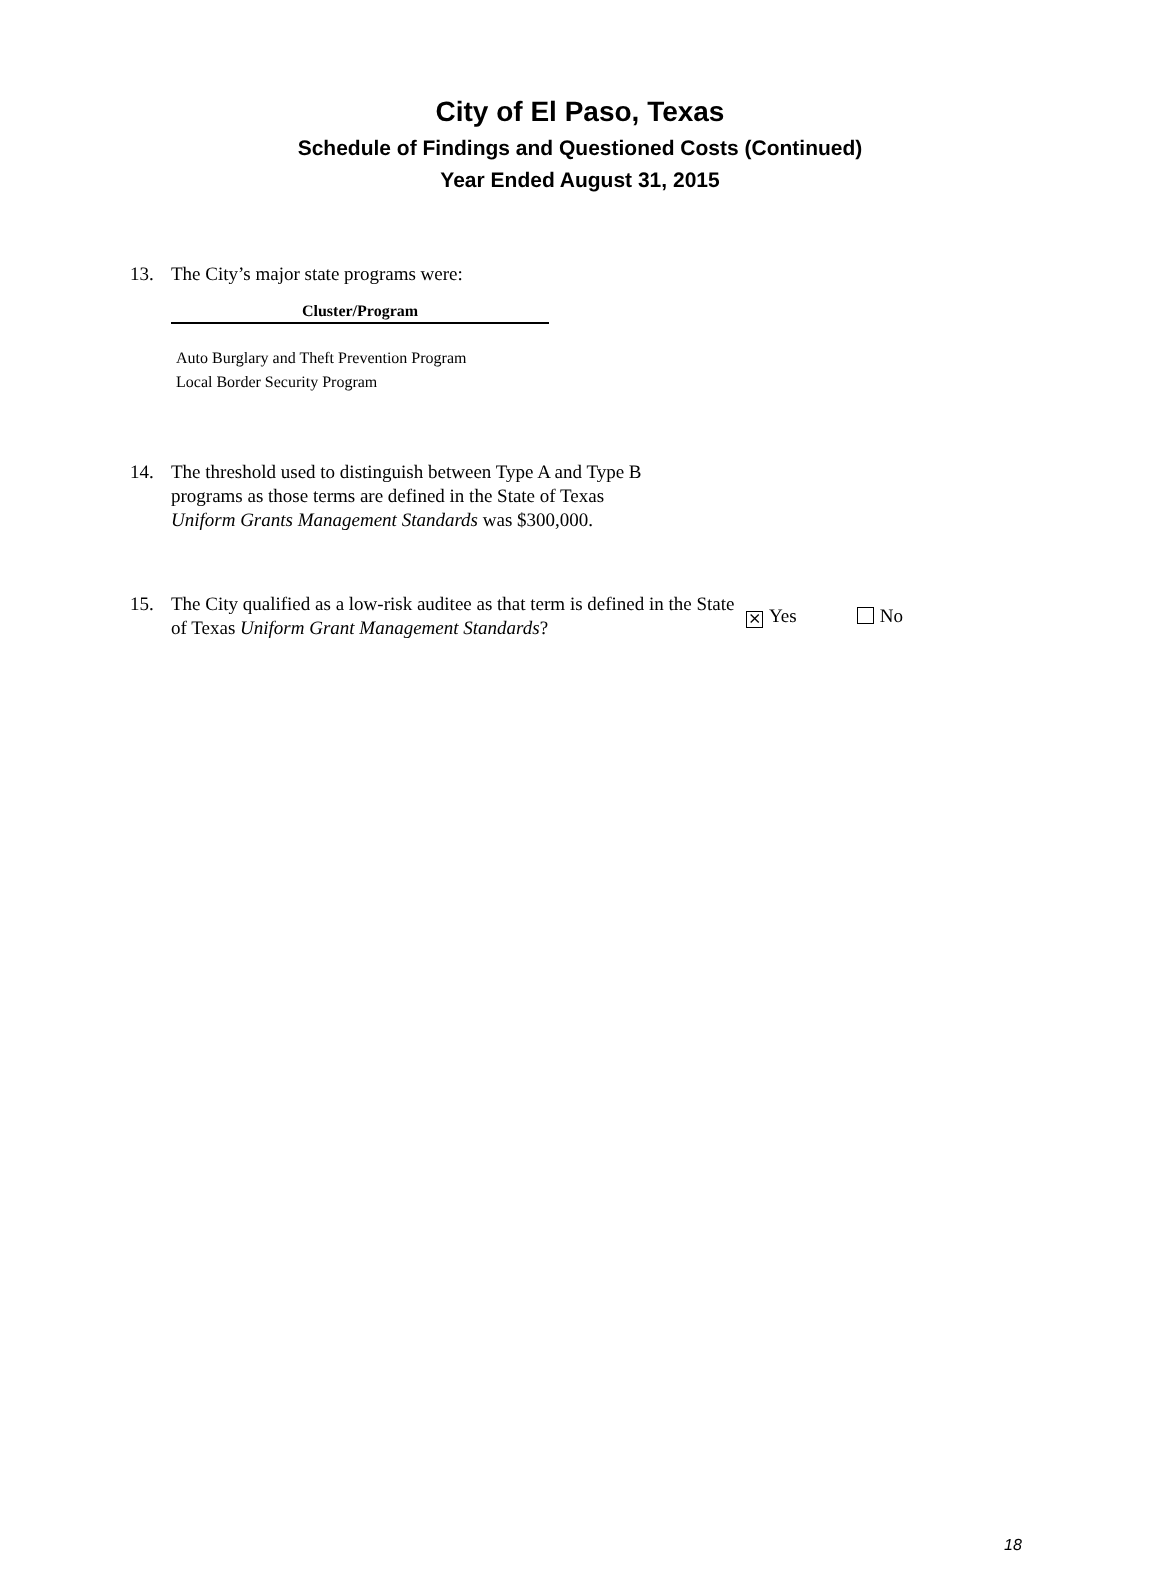City of El Paso, Texas
Schedule of Findings and Questioned Costs (Continued)
Year Ended August 31, 2015
13. The City’s major state programs were:
| Cluster/Program |
| --- |
| Auto Burglary and Theft Prevention Program |
| Local Border Security Program |
14. The threshold used to distinguish between Type A and Type B
programs as those terms are defined in the State of Texas
Uniform Grants Management Standards was $300,000.
15. The City qualified as a low-risk auditee as that term is defined in the State of Texas Uniform Grant Management Standards? ⨯ Yes No
18